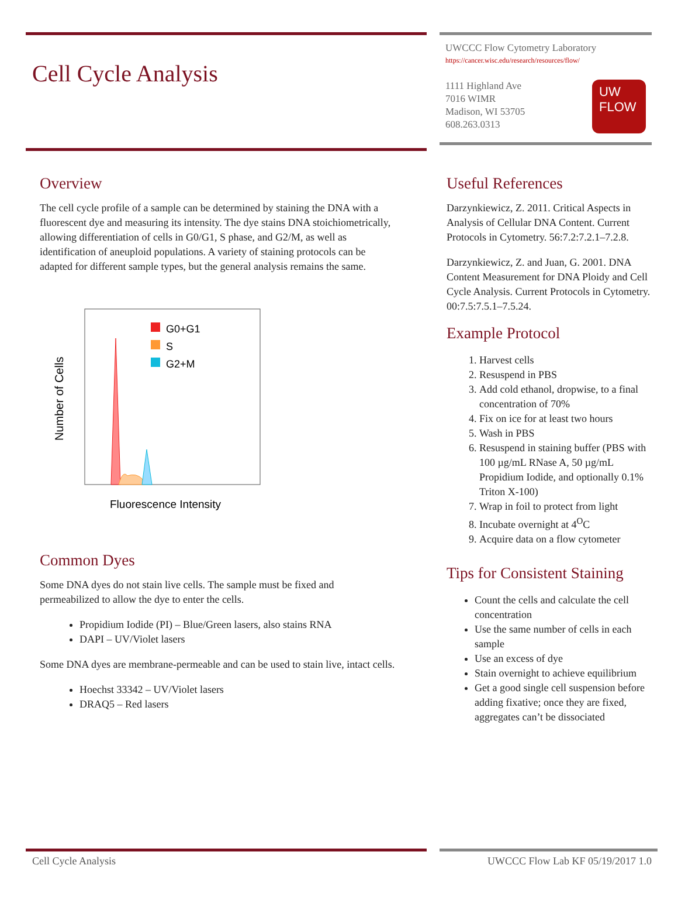Cell Cycle Analysis
UWCCC Flow Cytometry Laboratory
https://cancer.wisc.edu/research/resources/flow/
1111 Highland Ave
7016 WIMR
Madison, WI 53705
608.263.0313
UW
FLOW
Overview
The cell cycle profile of a sample can be determined by staining the DNA with a fluorescent dye and measuring its intensity. The dye stains DNA stoichiometrically, allowing differentiation of cells in G0/G1, S phase, and G2/M, as well as identification of aneuploid populations. A variety of staining protocols can be adapted for different sample types, but the general analysis remains the same.
G0+G1
S
G2+M
Number of Cells
Fluorescence Intensity
Common Dyes
Some DNA dyes do not stain live cells. The sample must be fixed and permeabilized to allow the dye to enter the cells.
Propidium Iodide (PI) – Blue/Green lasers, also stains RNA
DAPI – UV/Violet lasers
Some DNA dyes are membrane-permeable and can be used to stain live, intact cells.
Hoechst 33342 – UV/Violet lasers
DRAQ5 – Red lasers
Useful References
Darzynkiewicz, Z. 2011. Critical Aspects in Analysis of Cellular DNA Content. Current Protocols in Cytometry. 56:7.2:7.2.1–7.2.8.
Darzynkiewicz, Z. and Juan, G. 2001. DNA Content Measurement for DNA Ploidy and Cell Cycle Analysis. Current Protocols in Cytometry. 00:7.5:7.5.1–7.5.24.
Example Protocol
1. Harvest cells
2. Resuspend in PBS
3. Add cold ethanol, dropwise, to a final concentration of 70%
4. Fix on ice for at least two hours
5. Wash in PBS
6. Resuspend in staining buffer (PBS with 100 µg/mL RNase A, 50 µg/mL Propidium Iodide, and optionally 0.1% Triton X-100)
7. Wrap in foil to protect from light
8. Incubate overnight at 4<sup>O</sup>C
9. Acquire data on a flow cytometer
Tips for Consistent Staining
Count the cells and calculate the cell concentration
Use the same number of cells in each sample
Use an excess of dye
Stain overnight to achieve equilibrium
Get a good single cell suspension before adding fixative; once they are fixed, aggregates can’t be dissociated
Cell Cycle Analysis UWCCC Flow Lab KF 05/19/2017 1.0